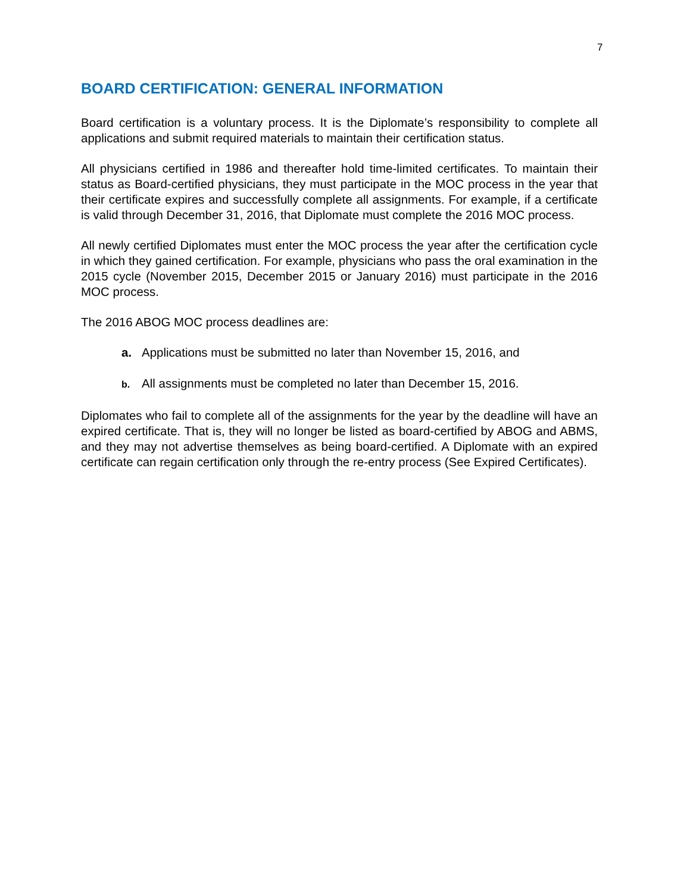7
BOARD CERTIFICATION: GENERAL INFORMATION
Board certification is a voluntary process. It is the Diplomate’s responsibility to complete all applications and submit required materials to maintain their certification status.
All physicians certified in 1986 and thereafter hold time-limited certificates. To maintain their status as Board-certified physicians, they must participate in the MOC process in the year that their certificate expires and successfully complete all assignments. For example, if a certificate is valid through December 31, 2016, that Diplomate must complete the 2016 MOC process.
All newly certified Diplomates must enter the MOC process the year after the certification cycle in which they gained certification. For example, physicians who pass the oral examination in the 2015 cycle (November 2015, December 2015 or January 2016) must participate in the 2016 MOC process.
The 2016 ABOG MOC process deadlines are:
a. Applications must be submitted no later than November 15, 2016, and
b. All assignments must be completed no later than December 15, 2016.
Diplomates who fail to complete all of the assignments for the year by the deadline will have an expired certificate. That is, they will no longer be listed as board-certified by ABOG and ABMS, and they may not advertise themselves as being board-certified. A Diplomate with an expired certificate can regain certification only through the re-entry process (See Expired Certificates).